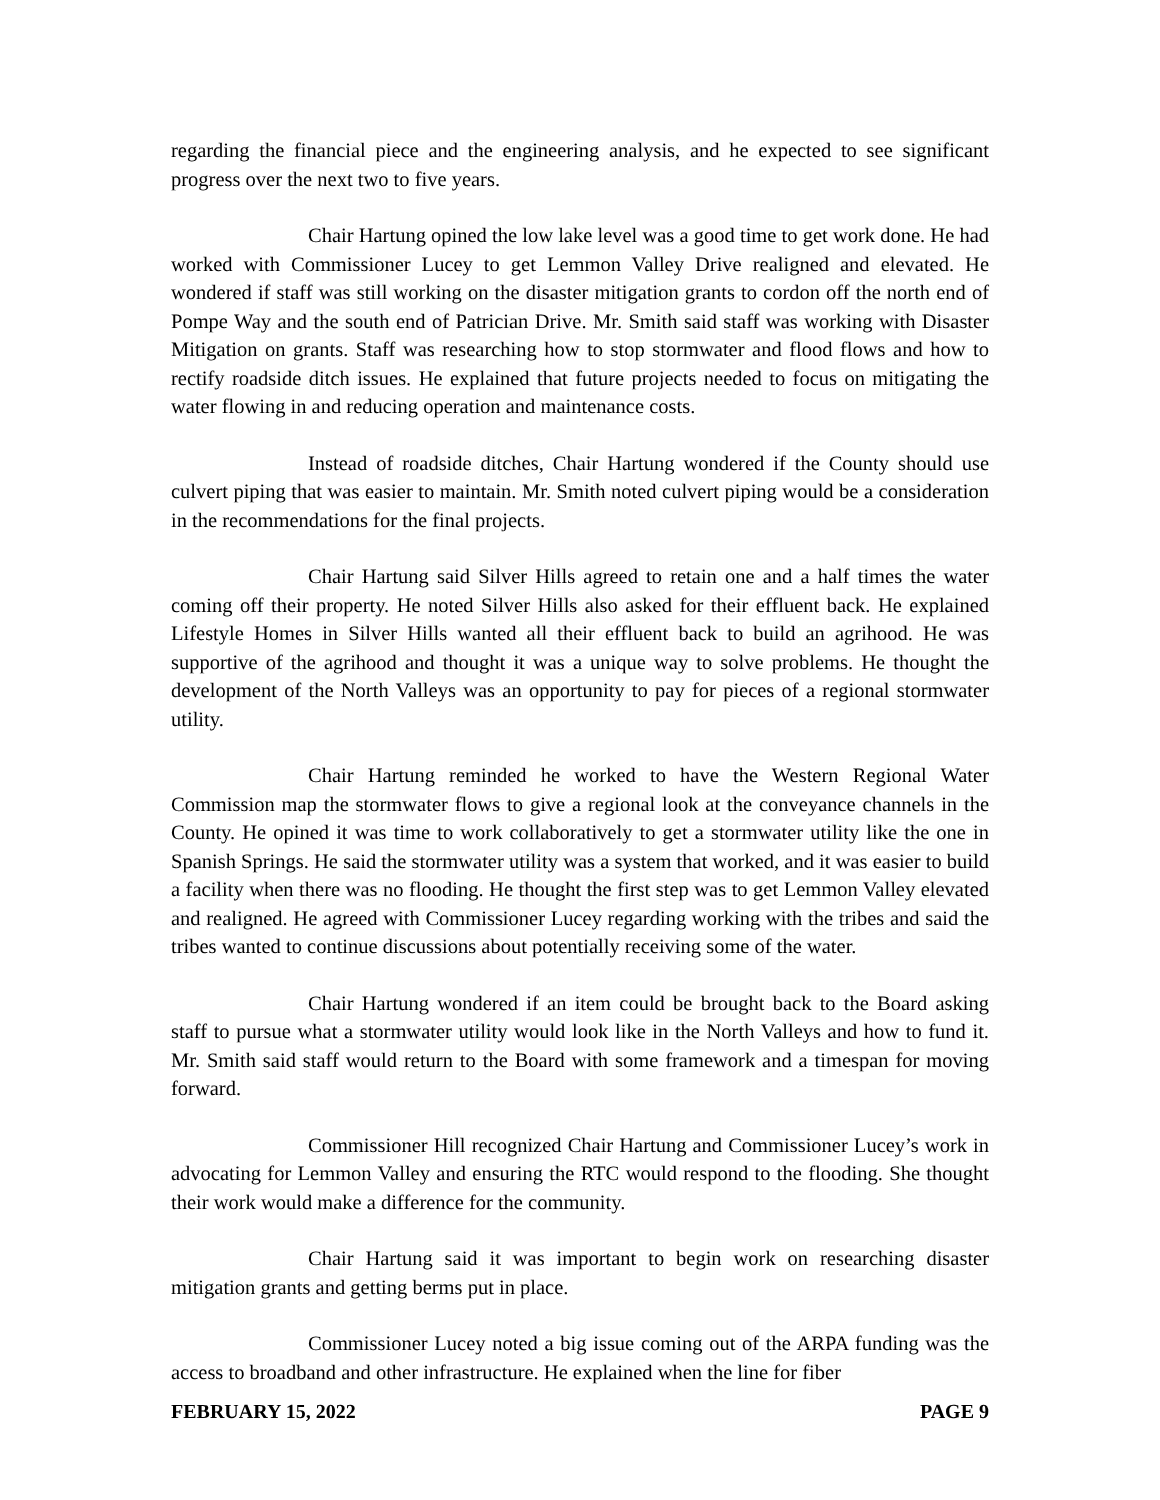regarding the financial piece and the engineering analysis, and he expected to see significant progress over the next two to five years.
Chair Hartung opined the low lake level was a good time to get work done. He had worked with Commissioner Lucey to get Lemmon Valley Drive realigned and elevated. He wondered if staff was still working on the disaster mitigation grants to cordon off the north end of Pompe Way and the south end of Patrician Drive. Mr. Smith said staff was working with Disaster Mitigation on grants. Staff was researching how to stop stormwater and flood flows and how to rectify roadside ditch issues. He explained that future projects needed to focus on mitigating the water flowing in and reducing operation and maintenance costs.
Instead of roadside ditches, Chair Hartung wondered if the County should use culvert piping that was easier to maintain. Mr. Smith noted culvert piping would be a consideration in the recommendations for the final projects.
Chair Hartung said Silver Hills agreed to retain one and a half times the water coming off their property. He noted Silver Hills also asked for their effluent back. He explained Lifestyle Homes in Silver Hills wanted all their effluent back to build an agrihood. He was supportive of the agrihood and thought it was a unique way to solve problems. He thought the development of the North Valleys was an opportunity to pay for pieces of a regional stormwater utility.
Chair Hartung reminded he worked to have the Western Regional Water Commission map the stormwater flows to give a regional look at the conveyance channels in the County. He opined it was time to work collaboratively to get a stormwater utility like the one in Spanish Springs. He said the stormwater utility was a system that worked, and it was easier to build a facility when there was no flooding. He thought the first step was to get Lemmon Valley elevated and realigned. He agreed with Commissioner Lucey regarding working with the tribes and said the tribes wanted to continue discussions about potentially receiving some of the water.
Chair Hartung wondered if an item could be brought back to the Board asking staff to pursue what a stormwater utility would look like in the North Valleys and how to fund it. Mr. Smith said staff would return to the Board with some framework and a timespan for moving forward.
Commissioner Hill recognized Chair Hartung and Commissioner Lucey’s work in advocating for Lemmon Valley and ensuring the RTC would respond to the flooding. She thought their work would make a difference for the community.
Chair Hartung said it was important to begin work on researching disaster mitigation grants and getting berms put in place.
Commissioner Lucey noted a big issue coming out of the ARPA funding was the access to broadband and other infrastructure. He explained when the line for fiber
FEBRUARY 15, 2022 PAGE 9